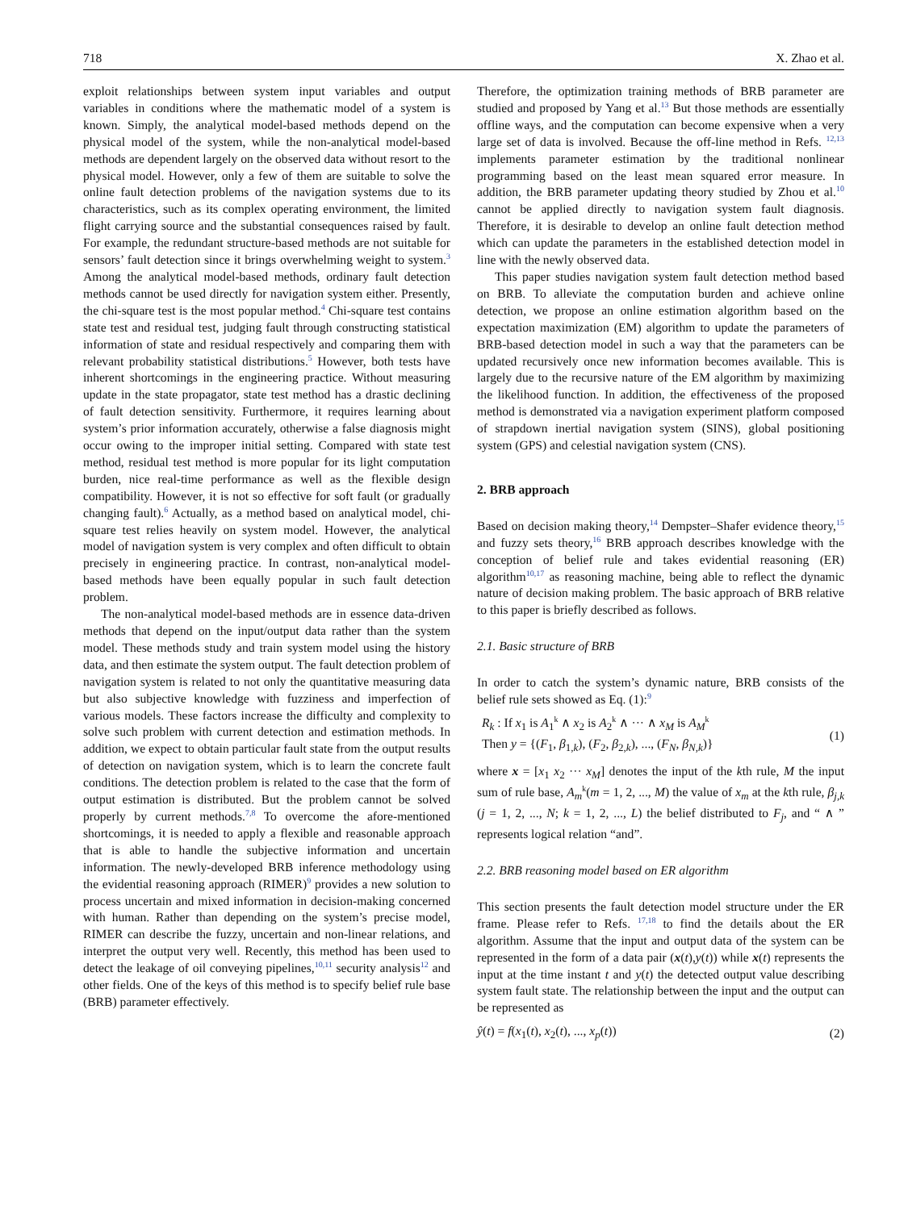718 X. Zhao et al.
exploit relationships between system input variables and output variables in conditions where the mathematic model of a system is known. Simply, the analytical model-based methods depend on the physical model of the system, while the non-analytical model-based methods are dependent largely on the observed data without resort to the physical model. However, only a few of them are suitable to solve the online fault detection problems of the navigation systems due to its characteristics, such as its complex operating environment, the limited flight carrying source and the substantial consequences raised by fault. For example, the redundant structure-based methods are not suitable for sensors’ fault detection since it brings overwhelming weight to system.<sup>3</sup> Among the analytical model-based methods, ordinary fault detection methods cannot be used directly for navigation system either. Presently, the chi-square test is the most popular method.<sup>4</sup> Chi-square test contains state test and residual test, judging fault through constructing statistical information of state and residual respectively and comparing them with relevant probability statistical distributions.<sup>5</sup> However, both tests have inherent shortcomings in the engineering practice. Without measuring update in the state propagator, state test method has a drastic declining of fault detection sensitivity. Furthermore, it requires learning about system’s prior information accurately, otherwise a false diagnosis might occur owing to the improper initial setting. Compared with state test method, residual test method is more popular for its light computation burden, nice real-time performance as well as the flexible design compatibility. However, it is not so effective for soft fault (or gradually changing fault).<sup>6</sup> Actually, as a method based on analytical model, chi-square test relies heavily on system model. However, the analytical model of navigation system is very complex and often difficult to obtain precisely in engineering practice. In contrast, non-analytical model-based methods have been equally popular in such fault detection problem.
The non-analytical model-based methods are in essence data-driven methods that depend on the input/output data rather than the system model. These methods study and train system model using the history data, and then estimate the system output. The fault detection problem of navigation system is related to not only the quantitative measuring data but also subjective knowledge with fuzziness and imperfection of various models. These factors increase the difficulty and complexity to solve such problem with current detection and estimation methods. In addition, we expect to obtain particular fault state from the output results of detection on navigation system, which is to learn the concrete fault conditions. The detection problem is related to the case that the form of output estimation is distributed. But the problem cannot be solved properly by current methods.<sup>7,8</sup> To overcome the afore-mentioned shortcomings, it is needed to apply a flexible and reasonable approach that is able to handle the subjective information and uncertain information. The newly-developed BRB inference methodology using the evidential reasoning approach (RIMER)<sup>9</sup> provides a new solution to process uncertain and mixed information in decision-making concerned with human. Rather than depending on the system’s precise model, RIMER can describe the fuzzy, uncertain and non-linear relations, and interpret the output very well. Recently, this method has been used to detect the leakage of oil conveying pipelines,<sup>10,11</sup> security analysis<sup>12</sup> and other fields. One of the keys of this method is to specify belief rule base (BRB) parameter effectively.
Therefore, the optimization training methods of BRB parameter are studied and proposed by Yang et al.<sup>13</sup> But those methods are essentially offline ways, and the computation can become expensive when a very large set of data is involved. Because the off-line method in Refs. <sup>12,13</sup> implements parameter estimation by the traditional nonlinear programming based on the least mean squared error measure. In addition, the BRB parameter updating theory studied by Zhou et al.<sup>10</sup> cannot be applied directly to navigation system fault diagnosis. Therefore, it is desirable to develop an online fault detection method which can update the parameters in the established detection model in line with the newly observed data.
This paper studies navigation system fault detection method based on BRB. To alleviate the computation burden and achieve online detection, we propose an online estimation algorithm based on the expectation maximization (EM) algorithm to update the parameters of BRB-based detection model in such a way that the parameters can be updated recursively once new information becomes available. This is largely due to the recursive nature of the EM algorithm by maximizing the likelihood function. In addition, the effectiveness of the proposed method is demonstrated via a navigation experiment platform composed of strapdown inertial navigation system (SINS), global positioning system (GPS) and celestial navigation system (CNS).
2. BRB approach
Based on decision making theory,<sup>14</sup> Dempster–Shafer evidence theory,<sup>15</sup> and fuzzy sets theory,<sup>16</sup> BRB approach describes knowledge with the conception of belief rule and takes evidential reasoning (ER) algorithm<sup>10,17</sup> as reasoning machine, being able to reflect the dynamic nature of decision making problem. The basic approach of BRB relative to this paper is briefly described as follows.
2.1. Basic structure of BRB
In order to catch the system’s dynamic nature, BRB consists of the belief rule sets showed as Eq. (1):<sup>9</sup>
R<sub>k</sub> : If x<sub>1</sub> is A<sub>1</sub><sup>k</sup> ∧ x<sub>2</sub> is A<sub>2</sub><sup>k</sup> ∧ ··· ∧ x<sub>M</sub> is A<sub>M</sub><sup>k</sup>
Then y = {(F<sub>1</sub>, β<sub>1,k</sub>), (F<sub>2</sub>, β<sub>2,k</sub>), ..., (F<sub>N</sub>, β<sub>N,k</sub>)}
(1)
where x = [x<sub>1</sub> x<sub>2</sub> ··· x<sub>M</sub>] denotes the input of the kth rule, M the input sum of rule base, A<sub>m</sub><sup>k</sup>(m = 1, 2, ..., M) the value of x<sub>m</sub> at the kth rule, β<sub>j,k</sub> (j = 1, 2, ..., N; k = 1, 2, ..., L) the belief distributed to F<sub>j</sub>, and “ ∧ ” represents logical relation “and”.
2.2. BRB reasoning model based on ER algorithm
This section presents the fault detection model structure under the ER frame. Please refer to Refs. <sup>17,18</sup> to find the details about the ER algorithm. Assume that the input and output data of the system can be represented in the form of a data pair (x(t),y(t)) while x(t) represents the input at the time instant t and y(t) the detected output value describing system fault state. The relationship between the input and the output can be represented as
ŷ(t) = f(x<sub>1</sub>(t), x<sub>2</sub>(t), ..., x<sub>p</sub>(t))
(2)